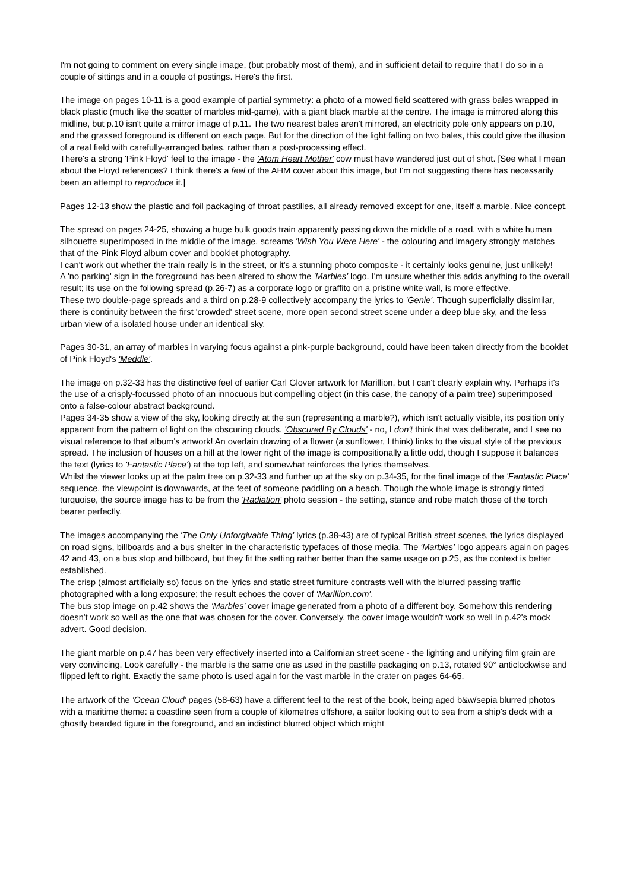I'm not going to comment on every single image, (but probably most of them), and in sufficient detail to require that I do so in a couple of sittings and in a couple of postings. Here's the first.
The image on pages 10-11 is a good example of partial symmetry: a photo of a mowed field scattered with grass bales wrapped in black plastic (much like the scatter of marbles mid-game), with a giant black marble at the centre. The image is mirrored along this midline, but p.10 isn't quite a mirror image of p.11. The two nearest bales aren't mirrored, an electricity pole only appears on p.10, and the grassed foreground is different on each page. But for the direction of the light falling on two bales, this could give the illusion of a real field with carefully-arranged bales, rather than a post-processing effect.
There's a strong 'Pink Floyd' feel to the image - the 'Atom Heart Mother' cow must have wandered just out of shot. [See what I mean about the Floyd references? I think there's a feel of the AHM cover about this image, but I'm not suggesting there has necessarily been an attempt to reproduce it.]
Pages 12-13 show the plastic and foil packaging of throat pastilles, all already removed except for one, itself a marble. Nice concept.
The spread on pages 24-25, showing a huge bulk goods train apparently passing down the middle of a road, with a white human silhouette superimposed in the middle of the image, screams 'Wish You Were Here' - the colouring and imagery strongly matches that of the Pink Floyd album cover and booklet photography.
I can't work out whether the train really is in the street, or it's a stunning photo composite - it certainly looks genuine, just unlikely!
A 'no parking' sign in the foreground has been altered to show the 'Marbles' logo. I'm unsure whether this adds anything to the overall result; its use on the following spread (p.26-7) as a corporate logo or graffito on a pristine white wall, is more effective.
These two double-page spreads and a third on p.28-9 collectively accompany the lyrics to 'Genie'. Though superficially dissimilar, there is continuity between the first 'crowded' street scene, more open second street scene under a deep blue sky, and the less urban view of a isolated house under an identical sky.
Pages 30-31, an array of marbles in varying focus against a pink-purple background, could have been taken directly from the booklet of Pink Floyd's 'Meddle'.
The image on p.32-33 has the distinctive feel of earlier Carl Glover artwork for Marillion, but I can't clearly explain why. Perhaps it's the use of a crisply-focussed photo of an innocuous but compelling object (in this case, the canopy of a palm tree) superimposed onto a false-colour abstract background.
Pages 34-35 show a view of the sky, looking directly at the sun (representing a marble?), which isn't actually visible, its position only apparent from the pattern of light on the obscuring clouds. 'Obscured By Clouds' - no, I don't think that was deliberate, and I see no visual reference to that album's artwork! An overlain drawing of a flower (a sunflower, I think) links to the visual style of the previous spread. The inclusion of houses on a hill at the lower right of the image is compositionally a little odd, though I suppose it balances the text (lyrics to 'Fantastic Place') at the top left, and somewhat reinforces the lyrics themselves.
Whilst the viewer looks up at the palm tree on p.32-33 and further up at the sky on p.34-35, for the final image of the 'Fantastic Place' sequence, the viewpoint is downwards, at the feet of someone paddling on a beach. Though the whole image is strongly tinted turquoise, the source image has to be from the 'Radiation' photo session - the setting, stance and robe match those of the torch bearer perfectly.
The images accompanying the 'The Only Unforgivable Thing' lyrics (p.38-43) are of typical British street scenes, the lyrics displayed on road signs, billboards and a bus shelter in the characteristic typefaces of those media. The 'Marbles' logo appears again on pages 42 and 43, on a bus stop and billboard, but they fit the setting rather better than the same usage on p.25, as the context is better established.
The crisp (almost artificially so) focus on the lyrics and static street furniture contrasts well with the blurred passing traffic photographed with a long exposure; the result echoes the cover of 'Marillion.com'.
The bus stop image on p.42 shows the 'Marbles' cover image generated from a photo of a different boy. Somehow this rendering doesn't work so well as the one that was chosen for the cover. Conversely, the cover image wouldn't work so well in p.42's mock advert. Good decision.
The giant marble on p.47 has been very effectively inserted into a Californian street scene - the lighting and unifying film grain are very convincing. Look carefully - the marble is the same one as used in the pastille packaging on p.13, rotated 90° anticlockwise and flipped left to right. Exactly the same photo is used again for the vast marble in the crater on pages 64-65.
The artwork of the 'Ocean Cloud' pages (58-63) have a different feel to the rest of the book, being aged b&w/sepia blurred photos with a maritime theme: a coastline seen from a couple of kilometres offshore, a sailor looking out to sea from a ship's deck with a ghostly bearded figure in the foreground, and an indistinct blurred object which might